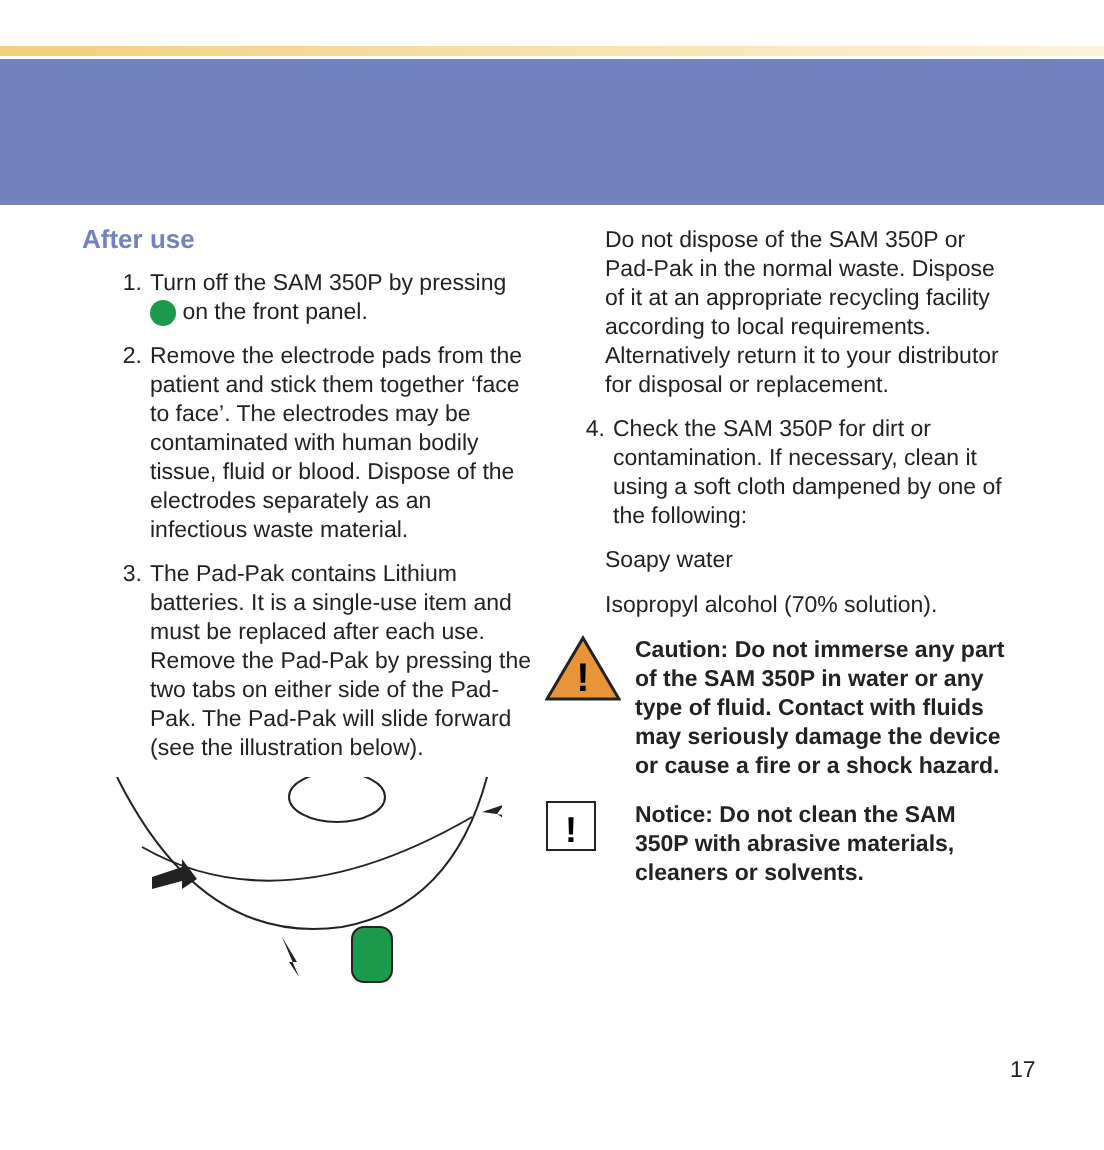After use
1. Turn off the SAM 350P by pressing on the front panel.
2. Remove the electrode pads from the patient and stick them together ‘face to face’. The electrodes may be contaminated with human bodily tissue, fluid or blood. Dispose of the electrodes separately as an infectious waste material.
3. The Pad-Pak contains Lithium batteries. It is a single-use item and must be replaced after each use. Remove the Pad-Pak by pressing the two tabs on either side of the Pad-Pak. The Pad-Pak will slide forward (see the illustration below).
Do not dispose of the SAM 350P or Pad-Pak in the normal waste. Dispose of it at an appropriate recycling facility according to local requirements. Alternatively return it to your distributor for disposal or replacement.
4. Check the SAM 350P for dirt or contamination. If necessary, clean it using a soft cloth dampened by one of the following:
Soapy water
Isopropyl alcohol (70% solution).
!
Caution: Do not immerse any part of the SAM 350P in water or any type of fluid. Contact with fluids may seriously damage the device or cause a fire or a shock hazard.
!
Notice: Do not clean the SAM 350P with abrasive materials, cleaners or solvents.
17